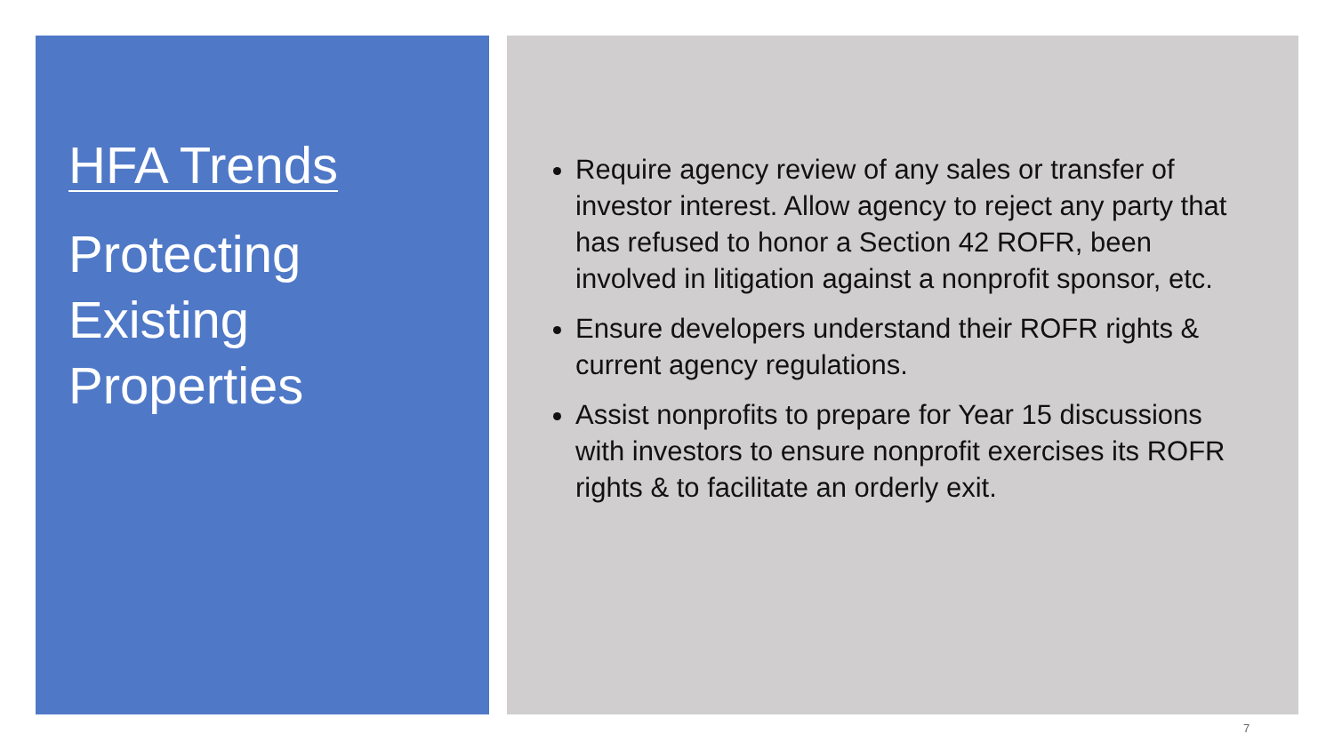HFA Trends
Protecting
Existing
Properties
Require agency review of any sales or transfer of investor interest. Allow agency to reject any party that has refused to honor a Section 42 ROFR, been involved in litigation against a nonprofit sponsor, etc.
Ensure developers understand their ROFR rights & current agency regulations.
Assist nonprofits to prepare for Year 15 discussions with investors to ensure nonprofit exercises its ROFR rights & to facilitate an orderly exit.
7